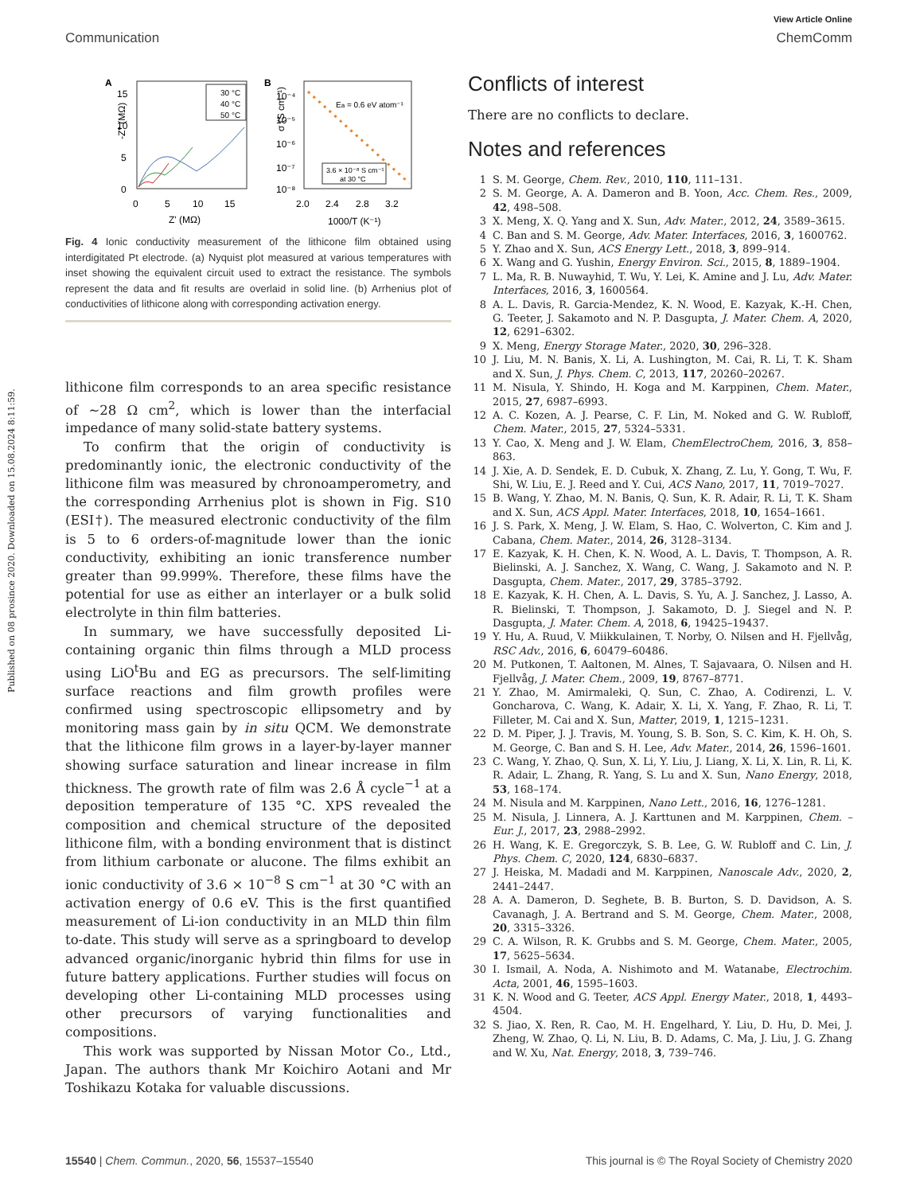Published on 08 prosince 2020. Downloaded on 15.08.2024 8:11:59.
View Article Online
Communication ChemComm
A
B
15
10
5
0
0
5
10
15
Z' (MΩ)
-Z'' (MΩ)
30 °C
40 °C
50 °C
10⁻⁴
10⁻⁵
10⁻⁶
10⁻⁷
10⁻⁸
2.0
2.4
2.8
3.2
1000/T (K⁻¹)
σ (S cm⁻¹)
Ea = 0.6 eV atom⁻¹
3.6 × 10⁻⁸ S cm⁻¹
at 30 °C
Fig. 4 Ionic conductivity measurement of the lithicone film obtained using interdigitated Pt electrode. (a) Nyquist plot measured at various temperatures with inset showing the equivalent circuit used to extract the resistance. The symbols represent the data and fit results are overlaid in solid line. (b) Arrhenius plot of conductivities of lithicone along with corresponding activation energy.
lithicone film corresponds to an area specific resistance of ∼28 Ω cm<sup>2</sup>, which is lower than the interfacial impedance of many solid-state battery systems.
To confirm that the origin of conductivity is predominantly ionic, the electronic conductivity of the lithicone film was measured by chronoamperometry, and the corresponding Arrhenius plot is shown in Fig. S10 (ESI†). The measured electronic conductivity of the film is 5 to 6 orders-of-magnitude lower than the ionic conductivity, exhibiting an ionic transference number greater than 99.999%. Therefore, these films have the potential for use as either an interlayer or a bulk solid electrolyte in thin film batteries.
In summary, we have successfully deposited Li-containing organic thin films through a MLD process using LiO<sup>t</sup>Bu and EG as precursors. The self-limiting surface reactions and film growth profiles were confirmed using spectroscopic ellipsometry and by monitoring mass gain by in situ QCM. We demonstrate that the lithicone film grows in a layer-by-layer manner showing surface saturation and linear increase in film thickness. The growth rate of film was 2.6 Å cycle<sup>−1</sup> at a deposition temperature of 135 °C. XPS revealed the composition and chemical structure of the deposited lithicone film, with a bonding environment that is distinct from lithium carbonate or alucone. The films exhibit an ionic conductivity of 3.6 × 10<sup>−8</sup> S cm<sup>−1</sup> at 30 °C with an activation energy of 0.6 eV. This is the first quantified measurement of Li-ion conductivity in an MLD thin film to-date. This study will serve as a springboard to develop advanced organic/inorganic hybrid thin films for use in future battery applications. Further studies will focus on developing other Li-containing MLD processes using other precursors of varying functionalities and compositions.
This work was supported by Nissan Motor Co., Ltd., Japan. The authors thank Mr Koichiro Aotani and Mr Toshikazu Kotaka for valuable discussions.
Conflicts of interest
There are no conflicts to declare.
Notes and references
1 S. M. George, Chem. Rev., 2010, 110, 111–131.
2 S. M. George, A. A. Dameron and B. Yoon, Acc. Chem. Res., 2009, 42, 498–508.
3 X. Meng, X. Q. Yang and X. Sun, Adv. Mater., 2012, 24, 3589–3615.
4 C. Ban and S. M. George, Adv. Mater. Interfaces, 2016, 3, 1600762.
5 Y. Zhao and X. Sun, ACS Energy Lett., 2018, 3, 899–914.
6 X. Wang and G. Yushin, Energy Environ. Sci., 2015, 8, 1889–1904.
7 L. Ma, R. B. Nuwayhid, T. Wu, Y. Lei, K. Amine and J. Lu, Adv. Mater. Interfaces, 2016, 3, 1600564.
8 A. L. Davis, R. Garcia-Mendez, K. N. Wood, E. Kazyak, K.-H. Chen, G. Teeter, J. Sakamoto and N. P. Dasgupta, J. Mater. Chem. A, 2020, 12, 6291–6302.
9 X. Meng, Energy Storage Mater., 2020, 30, 296–328.
10 J. Liu, M. N. Banis, X. Li, A. Lushington, M. Cai, R. Li, T. K. Sham and X. Sun, J. Phys. Chem. C, 2013, 117, 20260–20267.
11 M. Nisula, Y. Shindo, H. Koga and M. Karppinen, Chem. Mater., 2015, 27, 6987–6993.
12 A. C. Kozen, A. J. Pearse, C. F. Lin, M. Noked and G. W. Rubloff, Chem. Mater., 2015, 27, 5324–5331.
13 Y. Cao, X. Meng and J. W. Elam, ChemElectroChem, 2016, 3, 858–863.
14 J. Xie, A. D. Sendek, E. D. Cubuk, X. Zhang, Z. Lu, Y. Gong, T. Wu, F. Shi, W. Liu, E. J. Reed and Y. Cui, ACS Nano, 2017, 11, 7019–7027.
15 B. Wang, Y. Zhao, M. N. Banis, Q. Sun, K. R. Adair, R. Li, T. K. Sham and X. Sun, ACS Appl. Mater. Interfaces, 2018, 10, 1654–1661.
16 J. S. Park, X. Meng, J. W. Elam, S. Hao, C. Wolverton, C. Kim and J. Cabana, Chem. Mater., 2014, 26, 3128–3134.
17 E. Kazyak, K. H. Chen, K. N. Wood, A. L. Davis, T. Thompson, A. R. Bielinski, A. J. Sanchez, X. Wang, C. Wang, J. Sakamoto and N. P. Dasgupta, Chem. Mater., 2017, 29, 3785–3792.
18 E. Kazyak, K. H. Chen, A. L. Davis, S. Yu, A. J. Sanchez, J. Lasso, A. R. Bielinski, T. Thompson, J. Sakamoto, D. J. Siegel and N. P. Dasgupta, J. Mater. Chem. A, 2018, 6, 19425–19437.
19 Y. Hu, A. Ruud, V. Miikkulainen, T. Norby, O. Nilsen and H. Fjellvåg, RSC Adv., 2016, 6, 60479–60486.
20 M. Putkonen, T. Aaltonen, M. Alnes, T. Sajavaara, O. Nilsen and H. Fjellvåg, J. Mater. Chem., 2009, 19, 8767–8771.
21 Y. Zhao, M. Amirmaleki, Q. Sun, C. Zhao, A. Codirenzi, L. V. Goncharova, C. Wang, K. Adair, X. Li, X. Yang, F. Zhao, R. Li, T. Filleter, M. Cai and X. Sun, Matter, 2019, 1, 1215–1231.
22 D. M. Piper, J. J. Travis, M. Young, S. B. Son, S. C. Kim, K. H. Oh, S. M. George, C. Ban and S. H. Lee, Adv. Mater., 2014, 26, 1596–1601.
23 C. Wang, Y. Zhao, Q. Sun, X. Li, Y. Liu, J. Liang, X. Li, X. Lin, R. Li, K. R. Adair, L. Zhang, R. Yang, S. Lu and X. Sun, Nano Energy, 2018, 53, 168–174.
24 M. Nisula and M. Karppinen, Nano Lett., 2016, 16, 1276–1281.
25 M. Nisula, J. Linnera, A. J. Karttunen and M. Karppinen, Chem. – Eur. J., 2017, 23, 2988–2992.
26 H. Wang, K. E. Gregorczyk, S. B. Lee, G. W. Rubloff and C. Lin, J. Phys. Chem. C, 2020, 124, 6830–6837.
27 J. Heiska, M. Madadi and M. Karppinen, Nanoscale Adv., 2020, 2, 2441–2447.
28 A. A. Dameron, D. Seghete, B. B. Burton, S. D. Davidson, A. S. Cavanagh, J. A. Bertrand and S. M. George, Chem. Mater., 2008, 20, 3315–3326.
29 C. A. Wilson, R. K. Grubbs and S. M. George, Chem. Mater., 2005, 17, 5625–5634.
30 I. Ismail, A. Noda, A. Nishimoto and M. Watanabe, Electrochim. Acta, 2001, 46, 1595–1603.
31 K. N. Wood and G. Teeter, ACS Appl. Energy Mater., 2018, 1, 4493–4504.
32 S. Jiao, X. Ren, R. Cao, M. H. Engelhard, Y. Liu, D. Hu, D. Mei, J. Zheng, W. Zhao, Q. Li, N. Liu, B. D. Adams, C. Ma, J. Liu, J. G. Zhang and W. Xu, Nat. Energy, 2018, 3, 739–746.
15540 | Chem. Commun., 2020, 56, 15537–15540 This journal is © The Royal Society of Chemistry 2020